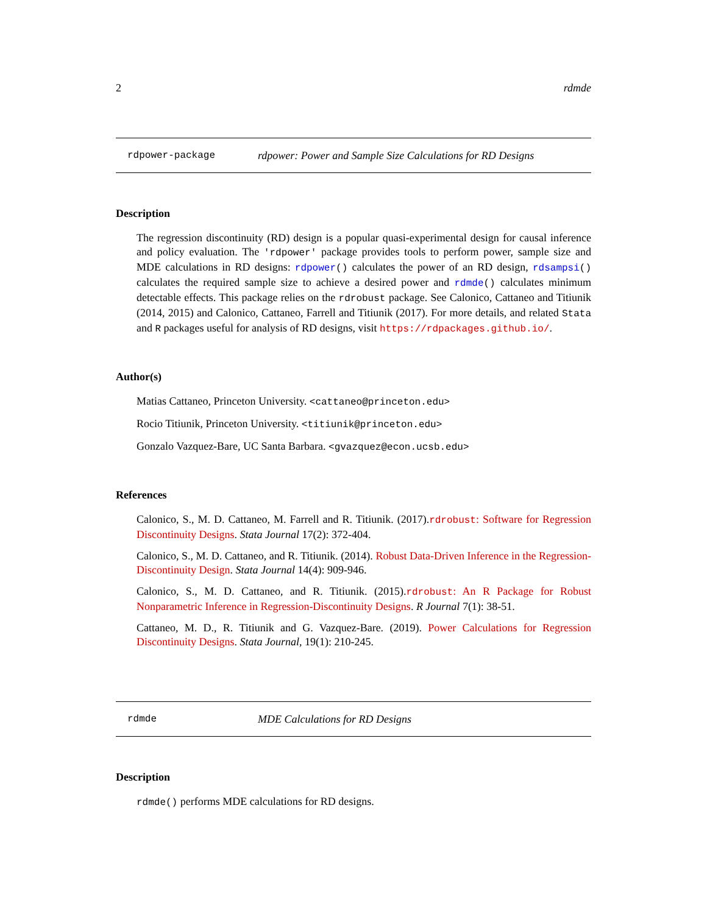2 rdmde
rdpower-package rdpower: Power and Sample Size Calculations for RD Designs
Description
The regression discontinuity (RD) design is a popular quasi-experimental design for causal inference and policy evaluation. The 'rdpower' package provides tools to perform power, sample size and MDE calculations in RD designs: rdpower() calculates the power of an RD design, rdsampsi() calculates the required sample size to achieve a desired power and rdmde() calculates minimum detectable effects. This package relies on the rdrobust package. See Calonico, Cattaneo and Titiunik (2014, 2015) and Calonico, Cattaneo, Farrell and Titiunik (2017). For more details, and related Stata and R packages useful for analysis of RD designs, visit https://rdpackages.github.io/.
Author(s)
Matias Cattaneo, Princeton University. <cattaneo@princeton.edu>
Rocio Titiunik, Princeton University. <titiunik@princeton.edu>
Gonzalo Vazquez-Bare, UC Santa Barbara. <gvazquez@econ.ucsb.edu>
References
Calonico, S., M. D. Cattaneo, M. Farrell and R. Titiunik. (2017).rdrobust: Software for Regression Discontinuity Designs. Stata Journal 17(2): 372-404.
Calonico, S., M. D. Cattaneo, and R. Titiunik. (2014). Robust Data-Driven Inference in the Regression-Discontinuity Design. Stata Journal 14(4): 909-946.
Calonico, S., M. D. Cattaneo, and R. Titiunik. (2015).rdrobust: An R Package for Robust Nonparametric Inference in Regression-Discontinuity Designs. R Journal 7(1): 38-51.
Cattaneo, M. D., R. Titiunik and G. Vazquez-Bare. (2019). Power Calculations for Regression Discontinuity Designs. Stata Journal, 19(1): 210-245.
rdmde MDE Calculations for RD Designs
Description
rdmde() performs MDE calculations for RD designs.